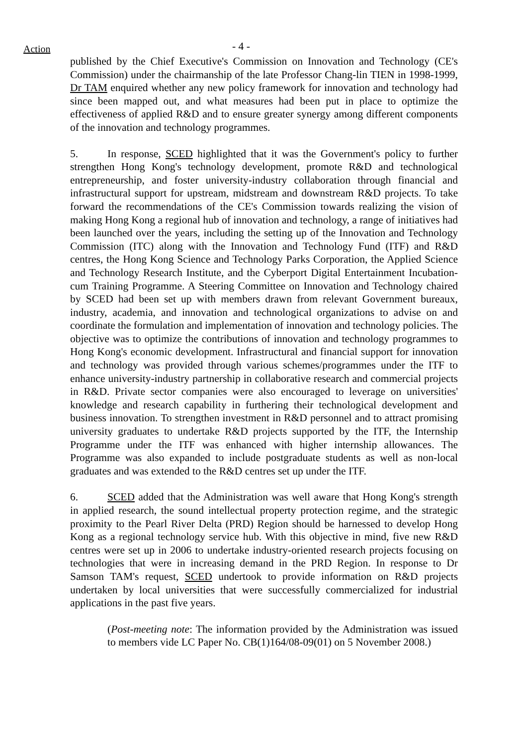Action
- 4 -
published by the Chief Executive's Commission on Innovation and Technology (CE's Commission) under the chairmanship of the late Professor Chang-lin TIEN in 1998-1999, Dr TAM enquired whether any new policy framework for innovation and technology had since been mapped out, and what measures had been put in place to optimize the effectiveness of applied R&D and to ensure greater synergy among different components of the innovation and technology programmes.
5. In response, SCED highlighted that it was the Government's policy to further strengthen Hong Kong's technology development, promote R&D and technological entrepreneurship, and foster university-industry collaboration through financial and infrastructural support for upstream, midstream and downstream R&D projects. To take forward the recommendations of the CE's Commission towards realizing the vision of making Hong Kong a regional hub of innovation and technology, a range of initiatives had been launched over the years, including the setting up of the Innovation and Technology Commission (ITC) along with the Innovation and Technology Fund (ITF) and R&D centres, the Hong Kong Science and Technology Parks Corporation, the Applied Science and Technology Research Institute, and the Cyberport Digital Entertainment Incubation-cum Training Programme. A Steering Committee on Innovation and Technology chaired by SCED had been set up with members drawn from relevant Government bureaux, industry, academia, and innovation and technological organizations to advise on and coordinate the formulation and implementation of innovation and technology policies. The objective was to optimize the contributions of innovation and technology programmes to Hong Kong's economic development. Infrastructural and financial support for innovation and technology was provided through various schemes/programmes under the ITF to enhance university-industry partnership in collaborative research and commercial projects in R&D. Private sector companies were also encouraged to leverage on universities' knowledge and research capability in furthering their technological development and business innovation. To strengthen investment in R&D personnel and to attract promising university graduates to undertake R&D projects supported by the ITF, the Internship Programme under the ITF was enhanced with higher internship allowances. The Programme was also expanded to include postgraduate students as well as non-local graduates and was extended to the R&D centres set up under the ITF.
6. SCED added that the Administration was well aware that Hong Kong's strength in applied research, the sound intellectual property protection regime, and the strategic proximity to the Pearl River Delta (PRD) Region should be harnessed to develop Hong Kong as a regional technology service hub. With this objective in mind, five new R&D centres were set up in 2006 to undertake industry-oriented research projects focusing on technologies that were in increasing demand in the PRD Region. In response to Dr Samson TAM's request, SCED undertook to provide information on R&D projects undertaken by local universities that were successfully commercialized for industrial applications in the past five years.
(Post-meeting note: The information provided by the Administration was issued to members vide LC Paper No. CB(1)164/08-09(01) on 5 November 2008.)